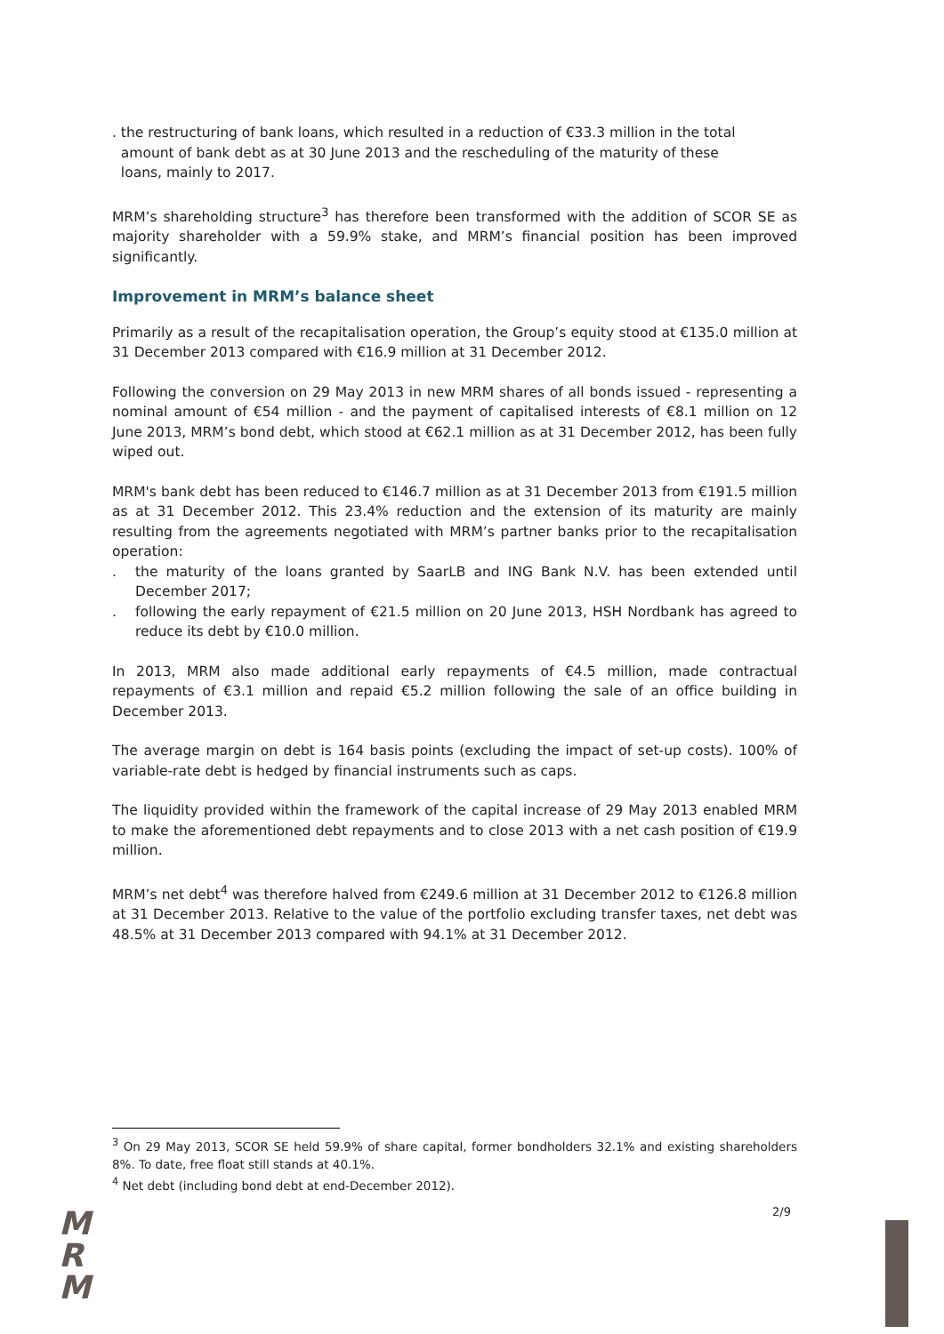. the restructuring of bank loans, which resulted in a reduction of €33.3 million in the total
amount of bank debt as at 30 June 2013 and the rescheduling of the maturity of these
loans, mainly to 2017.
MRM’s shareholding structure<sup>3</sup> has therefore been transformed with the addition of SCOR SE as majority shareholder with a 59.9% stake, and MRM’s financial position has been improved significantly.
Improvement in MRM’s balance sheet
Primarily as a result of the recapitalisation operation, the Group’s equity stood at €135.0 million at 31 December 2013 compared with €16.9 million at 31 December 2012.
Following the conversion on 29 May 2013 in new MRM shares of all bonds issued - representing a nominal amount of €54 million - and the payment of capitalised interests of €8.1 million on 12 June 2013, MRM’s bond debt, which stood at €62.1 million as at 31 December 2012, has been fully wiped out.
MRM's bank debt has been reduced to €146.7 million as at 31 December 2013 from €191.5 million as at 31 December 2012. This 23.4% reduction and the extension of its maturity are mainly resulting from the agreements negotiated with MRM’s partner banks prior to the recapitalisation operation:
. the maturity of the loans granted by SaarLB and ING Bank N.V. has been extended until December 2017;
. following the early repayment of €21.5 million on 20 June 2013, HSH Nordbank has agreed to reduce its debt by €10.0 million.
In 2013, MRM also made additional early repayments of €4.5 million, made contractual repayments of €3.1 million and repaid €5.2 million following the sale of an office building in December 2013.
The average margin on debt is 164 basis points (excluding the impact of set-up costs). 100% of variable-rate debt is hedged by financial instruments such as caps.
The liquidity provided within the framework of the capital increase of 29 May 2013 enabled MRM to make the aforementioned debt repayments and to close 2013 with a net cash position of €19.9 million.
MRM’s net debt<sup>4</sup> was therefore halved from €249.6 million at 31 December 2012 to €126.8 million at 31 December 2013. Relative to the value of the portfolio excluding transfer taxes, net debt was 48.5% at 31 December 2013 compared with 94.1% at 31 December 2012.
<sup>3</sup> On 29 May 2013, SCOR SE held 59.9% of share capital, former bondholders 32.1% and existing shareholders 8%. To date, free float still stands at 40.1%.
<sup>4</sup> Net debt (including bond debt at end-December 2012).
2/9
M
R
M